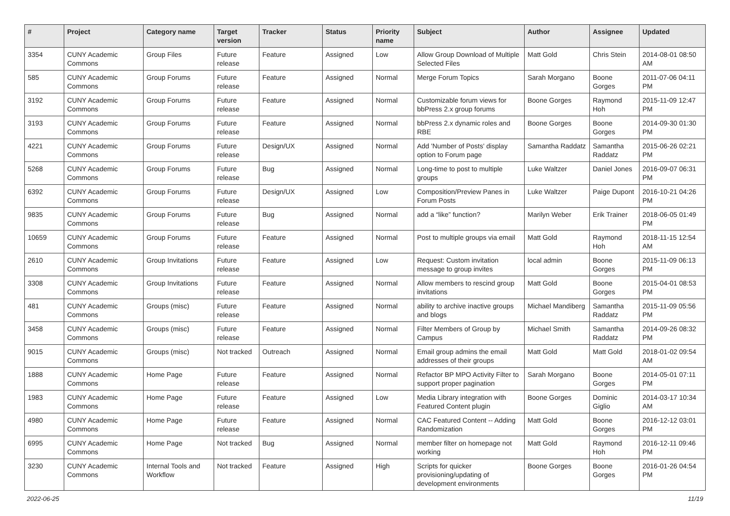| # | Project | Category name | Target version | Tracker | Status | Priority name | Subject | Author | Assignee | Updated |
| --- | --- | --- | --- | --- | --- | --- | --- | --- | --- | --- |
| 3354 | CUNY Academic Commons | Group Files | Future release | Feature | Assigned | Low | Allow Group Download of Multiple Selected Files | Matt Gold | Chris Stein | 2014-08-01 08:50 AM |
| 585 | CUNY Academic Commons | Group Forums | Future release | Feature | Assigned | Normal | Merge Forum Topics | Sarah Morgano | Boone Gorges | 2011-07-06 04:11 PM |
| 3192 | CUNY Academic Commons | Group Forums | Future release | Feature | Assigned | Normal | Customizable forum views for bbPress 2.x group forums | Boone Gorges | Raymond Hoh | 2015-11-09 12:47 PM |
| 3193 | CUNY Academic Commons | Group Forums | Future release | Feature | Assigned | Normal | bbPress 2.x dynamic roles and RBE | Boone Gorges | Boone Gorges | 2014-09-30 01:30 PM |
| 4221 | CUNY Academic Commons | Group Forums | Future release | Design/UX | Assigned | Normal | Add 'Number of Posts' display option to Forum page | Samantha Raddatz | Samantha Raddatz | 2015-06-26 02:21 PM |
| 5268 | CUNY Academic Commons | Group Forums | Future release | Bug | Assigned | Normal | Long-time to post to multiple groups | Luke Waltzer | Daniel Jones | 2016-09-07 06:31 PM |
| 6392 | CUNY Academic Commons | Group Forums | Future release | Design/UX | Assigned | Low | Composition/Preview Panes in Forum Posts | Luke Waltzer | Paige Dupont | 2016-10-21 04:26 PM |
| 9835 | CUNY Academic Commons | Group Forums | Future release | Bug | Assigned | Normal | add a “like” function? | Marilyn Weber | Erik Trainer | 2018-06-05 01:49 PM |
| 10659 | CUNY Academic Commons | Group Forums | Future release | Feature | Assigned | Normal | Post to multiple groups via email | Matt Gold | Raymond Hoh | 2018-11-15 12:54 AM |
| 2610 | CUNY Academic Commons | Group Invitations | Future release | Feature | Assigned | Low | Request: Custom invitation message to group invites | local admin | Boone Gorges | 2015-11-09 06:13 PM |
| 3308 | CUNY Academic Commons | Group Invitations | Future release | Feature | Assigned | Normal | Allow members to rescind group invitations | Matt Gold | Boone Gorges | 2015-04-01 08:53 PM |
| 481 | CUNY Academic Commons | Groups (misc) | Future release | Feature | Assigned | Normal | ability to archive inactive groups and blogs | Michael Mandiberg | Samantha Raddatz | 2015-11-09 05:56 PM |
| 3458 | CUNY Academic Commons | Groups (misc) | Future release | Feature | Assigned | Normal | Filter Members of Group by Campus | Michael Smith | Samantha Raddatz | 2014-09-26 08:32 PM |
| 9015 | CUNY Academic Commons | Groups (misc) | Not tracked | Outreach | Assigned | Normal | Email group admins the email addresses of their groups | Matt Gold | Matt Gold | 2018-01-02 09:54 AM |
| 1888 | CUNY Academic Commons | Home Page | Future release | Feature | Assigned | Normal | Refactor BP MPO Activity Filter to support proper pagination | Sarah Morgano | Boone Gorges | 2014-05-01 07:11 PM |
| 1983 | CUNY Academic Commons | Home Page | Future release | Feature | Assigned | Low | Media Library integration with Featured Content plugin | Boone Gorges | Dominic Giglio | 2014-03-17 10:34 AM |
| 4980 | CUNY Academic Commons | Home Page | Future release | Feature | Assigned | Normal | CAC Featured Content -- Adding Randomization | Matt Gold | Boone Gorges | 2016-12-12 03:01 PM |
| 6995 | CUNY Academic Commons | Home Page | Not tracked | Bug | Assigned | Normal | member filter on homepage not working | Matt Gold | Raymond Hoh | 2016-12-11 09:46 PM |
| 3230 | CUNY Academic Commons | Internal Tools and Workflow | Not tracked | Feature | Assigned | High | Scripts for quicker provisioning/updating of development environments | Boone Gorges | Boone Gorges | 2016-01-26 04:54 PM |
2022-06-25 11/19